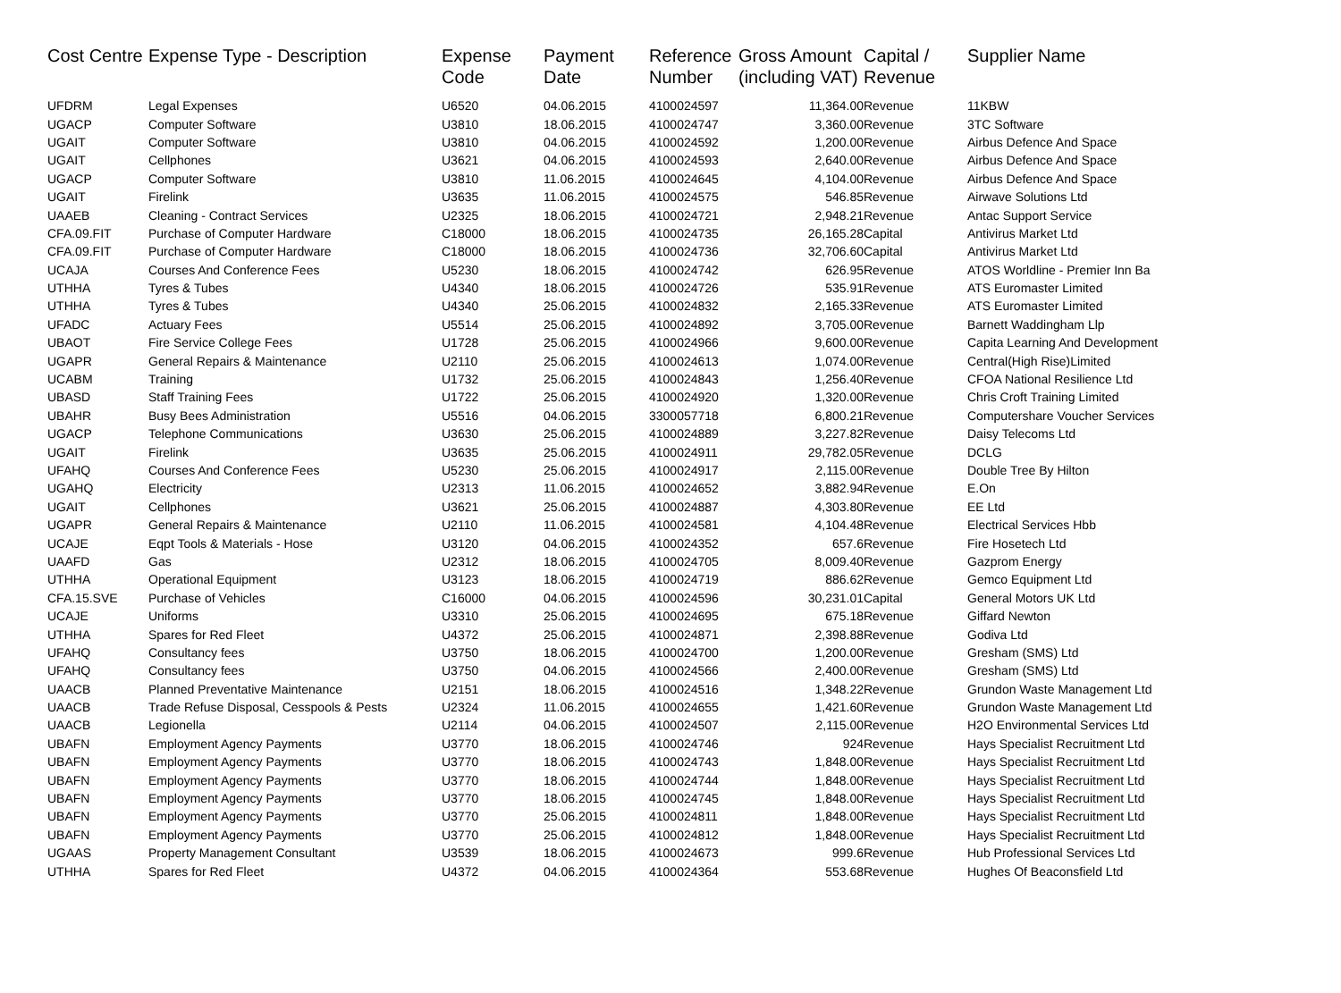| Cost Centre | Expense Type - Description | Expense Code | Payment Date | Reference Number | Gross Amount (including VAT) | Capital / Revenue | Supplier Name |
| --- | --- | --- | --- | --- | --- | --- | --- |
| UFDRM | Legal Expenses | U6520 | 04.06.2015 | 4100024597 | 11,364.00 | Revenue | 11KBW |
| UGACP | Computer Software | U3810 | 18.06.2015 | 4100024747 | 3,360.00 | Revenue | 3TC Software |
| UGAIT | Computer Software | U3810 | 04.06.2015 | 4100024592 | 1,200.00 | Revenue | Airbus Defence And Space |
| UGAIT | Cellphones | U3621 | 04.06.2015 | 4100024593 | 2,640.00 | Revenue | Airbus Defence And Space |
| UGACP | Computer Software | U3810 | 11.06.2015 | 4100024645 | 4,104.00 | Revenue | Airbus Defence And Space |
| UGAIT | Firelink | U3635 | 11.06.2015 | 4100024575 | 546.85 | Revenue | Airwave Solutions Ltd |
| UAAEB | Cleaning - Contract Services | U2325 | 18.06.2015 | 4100024721 | 2,948.21 | Revenue | Antac Support Service |
| CFA.09.FIT | Purchase of Computer Hardware | C18000 | 18.06.2015 | 4100024735 | 26,165.28 | Capital | Antivirus Market Ltd |
| CFA.09.FIT | Purchase of Computer Hardware | C18000 | 18.06.2015 | 4100024736 | 32,706.60 | Capital | Antivirus Market Ltd |
| UCAJA | Courses And Conference Fees | U5230 | 18.06.2015 | 4100024742 | 626.95 | Revenue | ATOS Worldline - Premier Inn Ba |
| UTHHA | Tyres & Tubes | U4340 | 18.06.2015 | 4100024726 | 535.91 | Revenue | ATS Euromaster Limited |
| UTHHA | Tyres & Tubes | U4340 | 25.06.2015 | 4100024832 | 2,165.33 | Revenue | ATS Euromaster Limited |
| UFADC | Actuary Fees | U5514 | 25.06.2015 | 4100024892 | 3,705.00 | Revenue | Barnett Waddingham Llp |
| UBAOT | Fire Service College Fees | U1728 | 25.06.2015 | 4100024966 | 9,600.00 | Revenue | Capita Learning And Development |
| UGAPR | General Repairs & Maintenance | U2110 | 25.06.2015 | 4100024613 | 1,074.00 | Revenue | Central(High Rise)Limited |
| UCABM | Training | U1732 | 25.06.2015 | 4100024843 | 1,256.40 | Revenue | CFOA National Resilience Ltd |
| UBASD | Staff Training Fees | U1722 | 25.06.2015 | 4100024920 | 1,320.00 | Revenue | Chris Croft Training Limited |
| UBAHR | Busy Bees Administration | U5516 | 04.06.2015 | 3300057718 | 6,800.21 | Revenue | Computershare Voucher Services |
| UGACP | Telephone Communications | U3630 | 25.06.2015 | 4100024889 | 3,227.82 | Revenue | Daisy Telecoms Ltd |
| UGAIT | Firelink | U3635 | 25.06.2015 | 4100024911 | 29,782.05 | Revenue | DCLG |
| UFAHQ | Courses And Conference Fees | U5230 | 25.06.2015 | 4100024917 | 2,115.00 | Revenue | Double Tree By Hilton |
| UGAHQ | Electricity | U2313 | 11.06.2015 | 4100024652 | 3,882.94 | Revenue | E.On |
| UGAIT | Cellphones | U3621 | 25.06.2015 | 4100024887 | 4,303.80 | Revenue | EE Ltd |
| UGAPR | General Repairs & Maintenance | U2110 | 11.06.2015 | 4100024581 | 4,104.48 | Revenue | Electrical Services Hbb |
| UCAJE | Eqpt Tools & Materials - Hose | U3120 | 04.06.2015 | 4100024352 | 657.6 | Revenue | Fire Hosetech Ltd |
| UAAFD | Gas | U2312 | 18.06.2015 | 4100024705 | 8,009.40 | Revenue | Gazprom Energy |
| UTHHA | Operational Equipment | U3123 | 18.06.2015 | 4100024719 | 886.62 | Revenue | Gemco Equipment Ltd |
| CFA.15.SVE | Purchase of Vehicles | C16000 | 04.06.2015 | 4100024596 | 30,231.01 | Capital | General Motors UK Ltd |
| UCAJE | Uniforms | U3310 | 25.06.2015 | 4100024695 | 675.18 | Revenue | Giffard Newton |
| UTHHA | Spares for Red Fleet | U4372 | 25.06.2015 | 4100024871 | 2,398.88 | Revenue | Godiva Ltd |
| UFAHQ | Consultancy fees | U3750 | 18.06.2015 | 4100024700 | 1,200.00 | Revenue | Gresham (SMS) Ltd |
| UFAHQ | Consultancy fees | U3750 | 04.06.2015 | 4100024566 | 2,400.00 | Revenue | Gresham (SMS) Ltd |
| UAACB | Planned Preventative Maintenance | U2151 | 18.06.2015 | 4100024516 | 1,348.22 | Revenue | Grundon Waste Management Ltd |
| UAACB | Trade Refuse Disposal, Cesspools & Pests | U2324 | 11.06.2015 | 4100024655 | 1,421.60 | Revenue | Grundon Waste Management Ltd |
| UAACB | Legionella | U2114 | 04.06.2015 | 4100024507 | 2,115.00 | Revenue | H2O Environmental Services Ltd |
| UBAFN | Employment Agency Payments | U3770 | 18.06.2015 | 4100024746 | 924 | Revenue | Hays Specialist Recruitment Ltd |
| UBAFN | Employment Agency Payments | U3770 | 18.06.2015 | 4100024743 | 1,848.00 | Revenue | Hays Specialist Recruitment Ltd |
| UBAFN | Employment Agency Payments | U3770 | 18.06.2015 | 4100024744 | 1,848.00 | Revenue | Hays Specialist Recruitment Ltd |
| UBAFN | Employment Agency Payments | U3770 | 18.06.2015 | 4100024745 | 1,848.00 | Revenue | Hays Specialist Recruitment Ltd |
| UBAFN | Employment Agency Payments | U3770 | 25.06.2015 | 4100024811 | 1,848.00 | Revenue | Hays Specialist Recruitment Ltd |
| UBAFN | Employment Agency Payments | U3770 | 25.06.2015 | 4100024812 | 1,848.00 | Revenue | Hays Specialist Recruitment Ltd |
| UGAAS | Property Management Consultant | U3539 | 18.06.2015 | 4100024673 | 999.6 | Revenue | Hub Professional Services Ltd |
| UTHHA | Spares for Red Fleet | U4372 | 04.06.2015 | 4100024364 | 553.68 | Revenue | Hughes Of Beaconsfield Ltd |